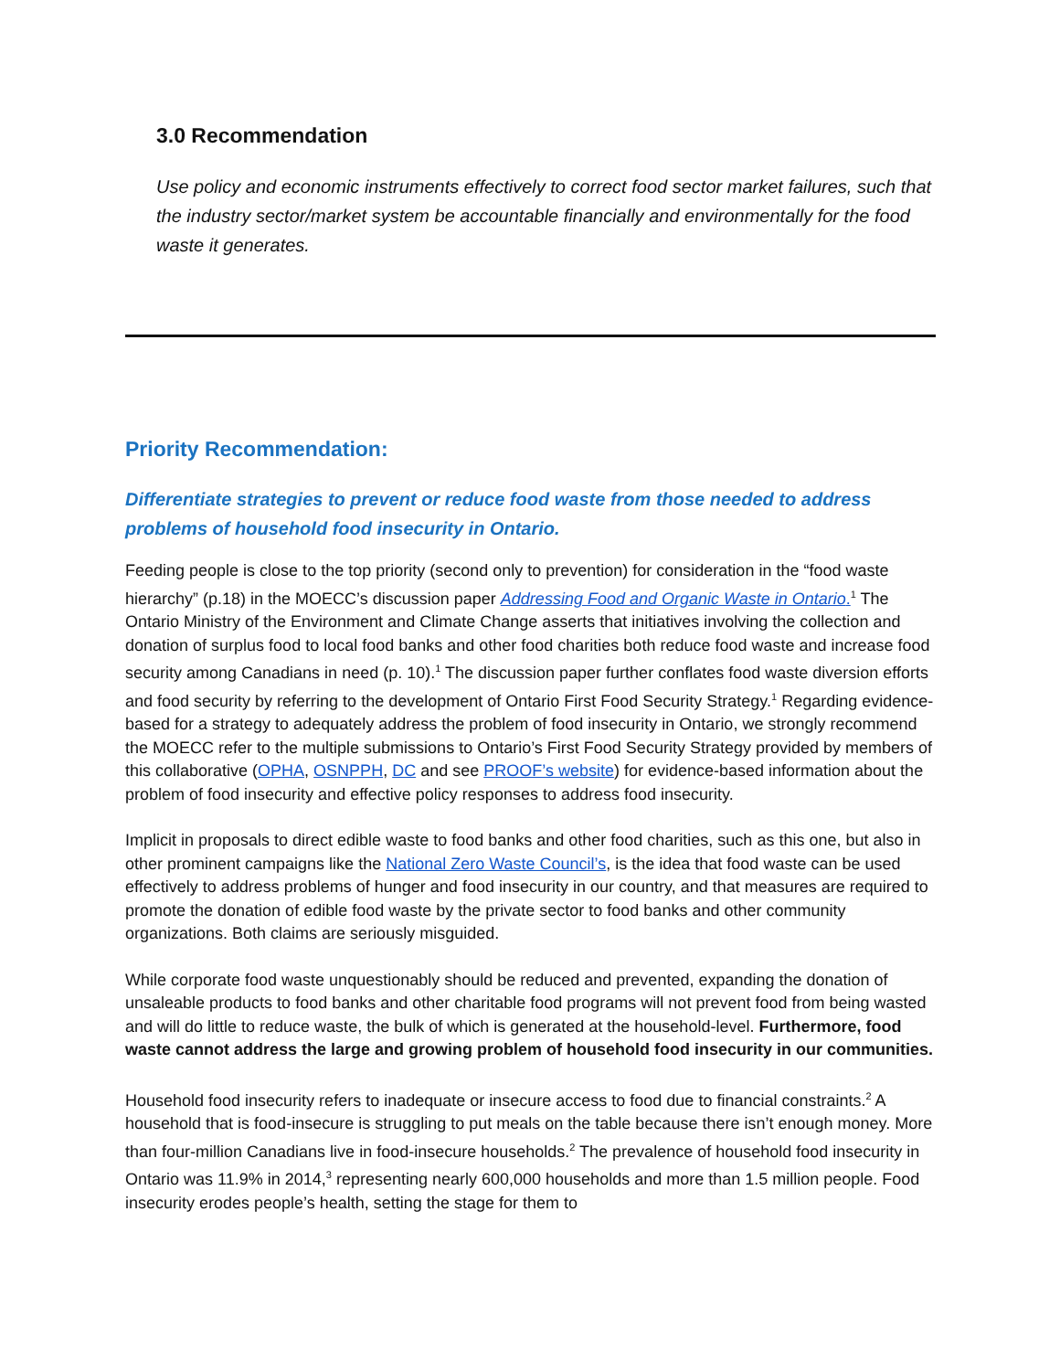3.0 Recommendation
Use policy and economic instruments effectively to correct food sector market failures, such that the industry sector/market system be accountable financially and environmentally for the food waste it generates.
Priority Recommendation:
Differentiate strategies to prevent or reduce food waste from those needed to address problems of household food insecurity in Ontario.
Feeding people is close to the top priority (second only to prevention) for consideration in the “food waste hierarchy” (p.18) in the MOECC’s discussion paper Addressing Food and Organic Waste in Ontario.<sup>1</sup> The Ontario Ministry of the Environment and Climate Change asserts that initiatives involving the collection and donation of surplus food to local food banks and other food charities both reduce food waste and increase food security among Canadians in need (p. 10).<sup>1</sup> The discussion paper further conflates food waste diversion efforts and food security by referring to the development of Ontario First Food Security Strategy.<sup>1</sup> Regarding evidence-based for a strategy to adequately address the problem of food insecurity in Ontario, we strongly recommend the MOECC refer to the multiple submissions to Ontario’s First Food Security Strategy provided by members of this collaborative (OPHA, OSNPPH, DC and see PROOF’s website) for evidence-based information about the problem of food insecurity and effective policy responses to address food insecurity.
Implicit in proposals to direct edible waste to food banks and other food charities, such as this one, but also in other prominent campaigns like the National Zero Waste Council’s, is the idea that food waste can be used effectively to address problems of hunger and food insecurity in our country, and that measures are required to promote the donation of edible food waste by the private sector to food banks and other community organizations. Both claims are seriously misguided.
While corporate food waste unquestionably should be reduced and prevented, expanding the donation of unsaleable products to food banks and other charitable food programs will not prevent food from being wasted and will do little to reduce waste, the bulk of which is generated at the household-level. Furthermore, food waste cannot address the large and growing problem of household food insecurity in our communities.
Household food insecurity refers to inadequate or insecure access to food due to financial constraints.<sup>2</sup> A household that is food-insecure is struggling to put meals on the table because there isn’t enough money. More than four-million Canadians live in food-insecure households.<sup>2</sup> The prevalence of household food insecurity in Ontario was 11.9% in 2014,<sup>3</sup> representing nearly 600,000 households and more than 1.5 million people. Food insecurity erodes people’s health, setting the stage for them to